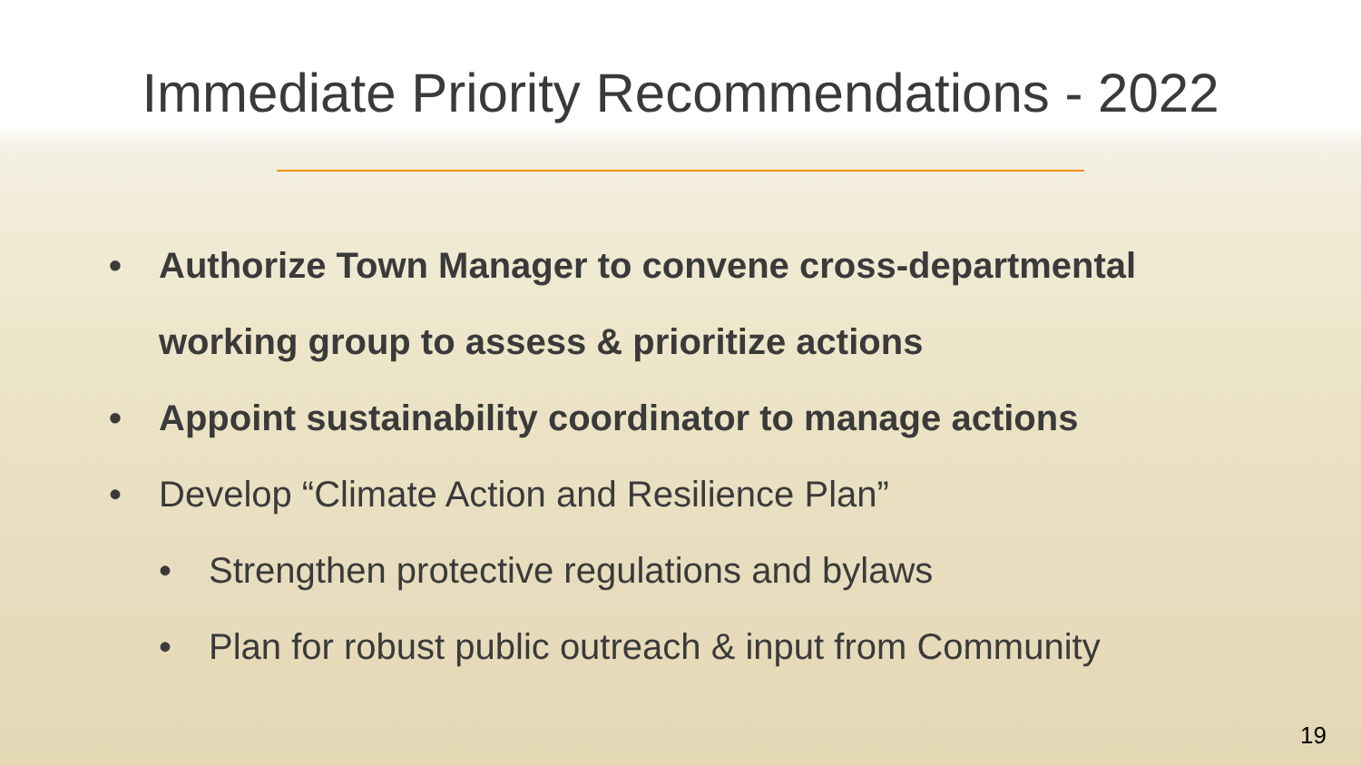Immediate Priority Recommendations - 2022
• Authorize Town Manager to convene cross-departmental working group to assess & prioritize actions
• Appoint sustainability coordinator to manage actions
• Develop “Climate Action and Resilience Plan”
• Strengthen protective regulations and bylaws
• Plan for robust public outreach & input from Community
19